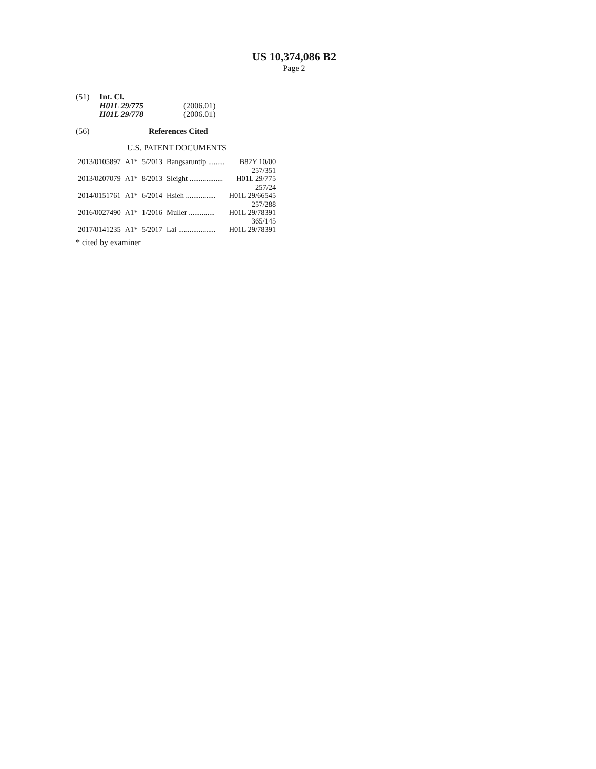US 10,374,086 B2
Page 2
(51) Int. Cl.
| H01L 29/775 | (2006.01) |
| H01L 29/778 | (2006.01) |
(56) References Cited
U.S. PATENT DOCUMENTS
| 2013/0105897 | A1* | 5/2013 | Bangsaruntip ......... | B82Y 10/00 |
| | | | | 257/351 |
| 2013/0207079 | A1* | 8/2013 | Sleight .................. | H01L 29/775 |
| | | | | 257/24 |
| 2014/0151761 | A1* | 6/2014 | Hsieh ................ | H01L 29/66545 |
| | | | | 257/288 |
| 2016/0027490 | A1* | 1/2016 | Muller .............. | H01L 29/78391 |
| | | | | 365/145 |
| 2017/0141235 | A1* | 5/2017 | Lai .................... | H01L 29/78391 |
* cited by examiner